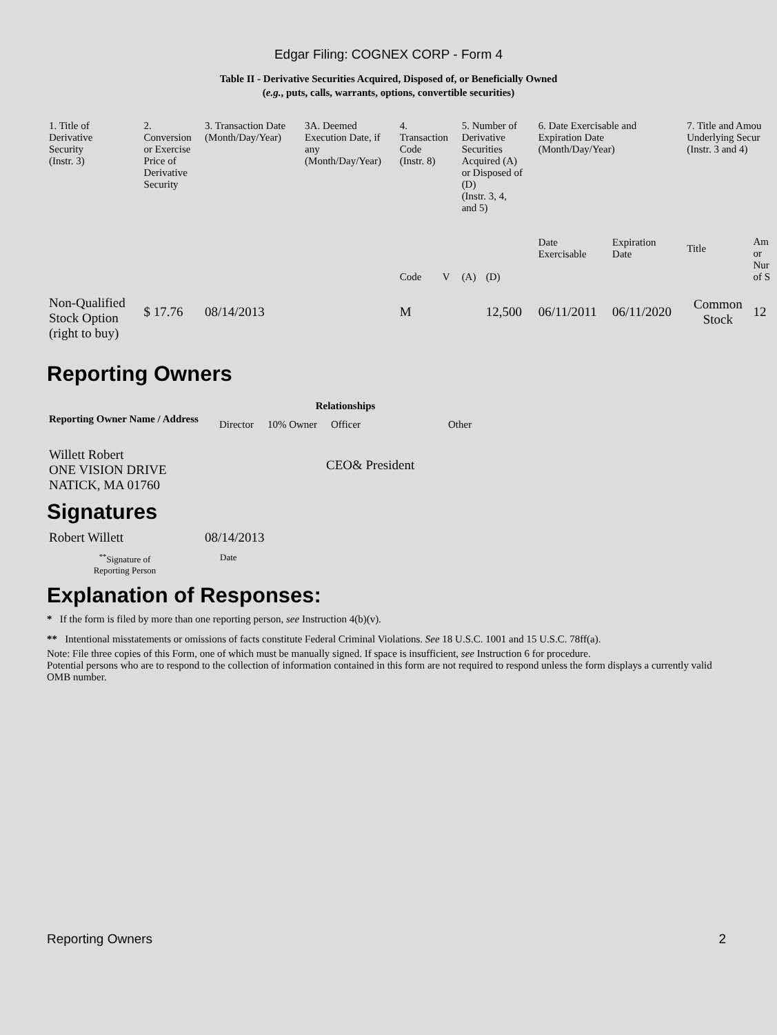Edgar Filing: COGNEX CORP - Form 4
Table II - Derivative Securities Acquired, Disposed of, or Beneficially Owned
(e.g., puts, calls, warrants, options, convertible securities)
| 1. Title of Derivative Security (Instr. 3) | 2. Conversion or Exercise Price of Derivative Security | 3. Transaction Date (Month/Day/Year) | 3A. Deemed Execution Date, if any (Month/Day/Year) | 4. Transaction Code (Instr. 8) | | 5. Number of Derivative Securities Acquired (A) or Disposed of (D) (Instr. 3, 4, and 5) | | 6. Date Exercisable and Expiration Date (Month/Day/Year) | | 7. Title and Amou Underlying Secur (Instr. 3 and 4) | |
| | | | | Code | V | (A) | (D) | Date Exercisable | Expiration Date | Title | Am or Nur of S |
| Non-Qualified Stock Option (right to buy) | $ 17.76 | 08/14/2013 | | M | | | 12,500 | 06/11/2011 | 06/11/2020 | Common Stock | 12 |
Reporting Owners
| Reporting Owner Name / Address | Relationships | | | |
| --- | --- | --- | --- | --- |
| | Director | 10% Owner | Officer | Other |
| Willett Robert ONE VISION DRIVE NATICK, MA 01760 | | | CEO& President | |
Signatures
| Robert Willett | 08/14/2013 |
| <sup>**</sup> Signature of Reporting Person | Date |
Explanation of Responses:
* If the form is filed by more than one reporting person, see Instruction 4(b)(v).
** Intentional misstatements or omissions of facts constitute Federal Criminal Violations. See 18 U.S.C. 1001 and 15 U.S.C. 78ff(a).
Note: File three copies of this Form, one of which must be manually signed. If space is insufficient, see Instruction 6 for procedure.
Potential persons who are to respond to the collection of information contained in this form are not required to respond unless the form displays a currently valid OMB number.
Reporting Owners 2